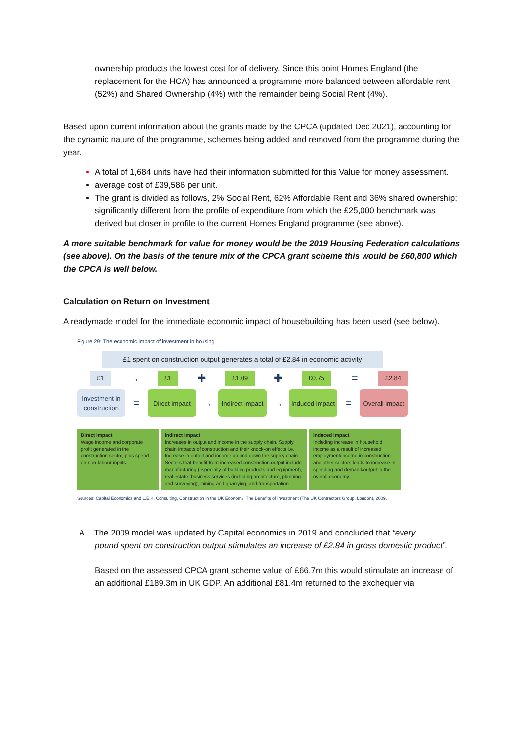ownership products the lowest cost for of delivery. Since this point Homes England (the replacement for the HCA) has announced a programme more balanced between affordable rent (52%) and Shared Ownership (4%) with the remainder being Social Rent (4%).
Based upon current information about the grants made by the CPCA (updated Dec 2021), accounting for the dynamic nature of the programme, schemes being added and removed from the programme during the year.
A total of 1,684 units have had their information submitted for this Value for money assessment.
average cost of £39,586 per unit.
The grant is divided as follows, 2% Social Rent, 62% Affordable Rent and 36% shared ownership; significantly different from the profile of expenditure from which the £25,000 benchmark was derived but closer in profile to the current Homes England programme (see above).
A more suitable benchmark for value for money would be the 2019 Housing Federation calculations (see above). On the basis of the tenure mix of the CPCA grant scheme this would be £60,800 which the CPCA is well below.
Calculation on Return on Investment
A readymade model for the immediate economic impact of housebuilding has been used (see below).
Figure 29: The economic impact of investment in housing
£1 spent on construction output generates a total of £2.84 in economic activity
£1 → £1 ✚ £1.09 ✚ £0.75 = £2.84
Investment in construction
=
Direct impact
→
Indirect impact
→
Induced impact
=
Overall impact
Direct impact
Wage income and corporate profit generated in the construction sector, plus spend on non-labour inputs
Indirect impact
Increases in output and income in the supply chain. Supply chain impacts of construction and their knock-on effects i.e. Increase in output and income up and down the supply chain. Sectors that benefit from increased construction output include manufacturing (especially of building products and equipment), real estate, business services (including architecture, planning and surveying), mining and quarrying, and transportation
Induced impact
Including increase in household income as a result of increased employment/income in construction and other sectors leads to increase in spending and demand/output in the overall economy
Sources: Capital Economics and L.E.K. Consulting, Construction in the UK Economy: The Benefits of Investment (The UK Contractors Group, London), 2009.
A. The 2009 model was updated by Capital economics in 2019 and concluded that “every
pound spent on construction output stimulates an increase of £2.84 in gross domestic product”.
Based on the assessed CPCA grant scheme value of £66.7m this would stimulate an increase of an additional £189.3m in UK GDP. An additional £81.4m returned to the exchequer via